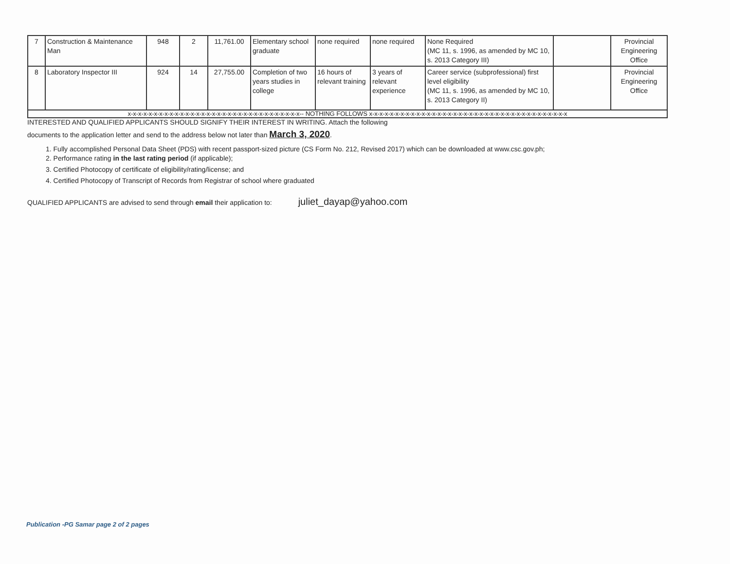| 7 | Construction & Maintenance Man | 948 | 2 | 11,761.00 | Elementary school graduate | none required | none required | None Required (MC 11, s. 1996, as amended by MC 10, s. 2013 Category III) | | Provincial Engineering Office |
| 8 | Laboratory Inspector III | 924 | 14 | 27,755.00 | Completion of two years studies in college | 16 hours of relevant training | 3 years of relevant experience | Career service (subprofessional) first level eligibility (MC 11, s. 1996, as amended by MC 10, s. 2013 Category II) | | Provincial Engineering Office |
| x-x-x-x-x-x-x-x-x-x-x-x-x-x-x-x-x-x-x-x-x-x-x-x-x-x-x-x-x-x-x-x-x-- NOTHING FOLLOWS x-x-x-x-x-x-x-x-x-x-x-x-x-x-x-x-x-x-x-x-x-x-x-x-x-x-x-x-x-x-x-x-x-x-x-x-x-x | | | | | | | | | | |
INTERESTED AND QUALIFIED APPLICANTS SHOULD SIGNIFY THEIR INTEREST IN WRITING. Attach the following
documents to the application letter and send to the address below not later than March 3, 2020.
1. Fully accomplished Personal Data Sheet (PDS) with recent passport-sized picture (CS Form No. 212, Revised 2017) which can be downloaded at www.csc.gov.ph;
2. Performance rating in the last rating period (if applicable);
3. Certified Photocopy of certificate of eligibility/rating/license; and
4. Certified Photocopy of Transcript of Records from Registrar of school where graduated
QUALIFIED APPLICANTS are advised to send through email their application to: juliet_dayap@yahoo.com
Publication -PG Samar page 2 of 2 pages